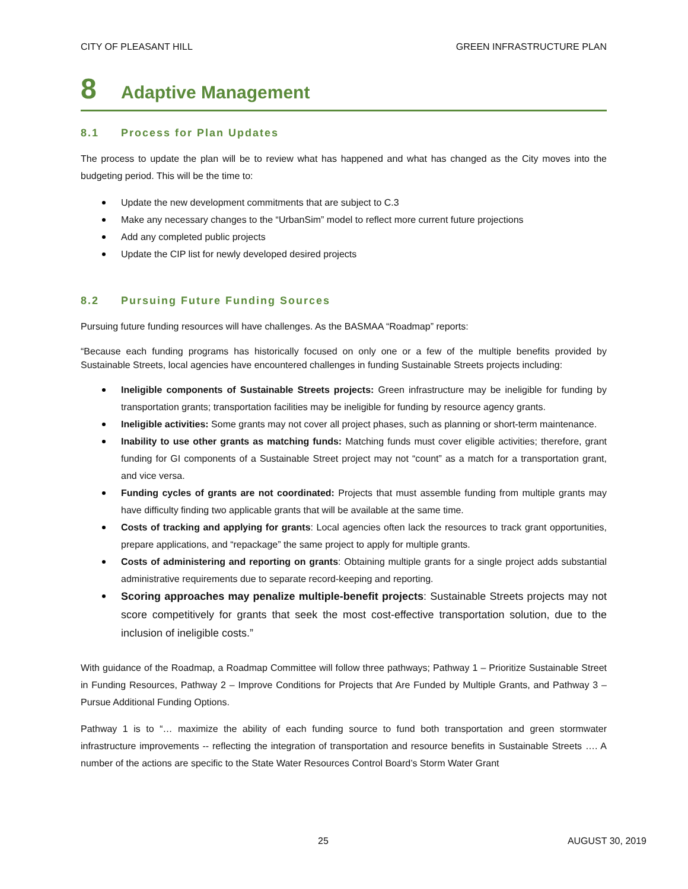CITY OF PLEASANT HILL GREEN INFRASTRUCTURE PLAN
8 Adaptive Management
8.1 Process for Plan Updates
The process to update the plan will be to review what has happened and what has changed as the City moves into the budgeting period. This will be the time to:
Update the new development commitments that are subject to C.3
Make any necessary changes to the “UrbanSim” model to reflect more current future projections
Add any completed public projects
Update the CIP list for newly developed desired projects
8.2 Pursuing Future Funding Sources
Pursuing future funding resources will have challenges. As the BASMAA “Roadmap” reports:
“Because each funding programs has historically focused on only one or a few of the multiple benefits provided by Sustainable Streets, local agencies have encountered challenges in funding Sustainable Streets projects including:
Ineligible components of Sustainable Streets projects: Green infrastructure may be ineligible for funding by transportation grants; transportation facilities may be ineligible for funding by resource agency grants.
Ineligible activities: Some grants may not cover all project phases, such as planning or short-term maintenance.
Inability to use other grants as matching funds: Matching funds must cover eligible activities; therefore, grant funding for GI components of a Sustainable Street project may not “count” as a match for a transportation grant, and vice versa.
Funding cycles of grants are not coordinated: Projects that must assemble funding from multiple grants may have difficulty finding two applicable grants that will be available at the same time.
Costs of tracking and applying for grants: Local agencies often lack the resources to track grant opportunities, prepare applications, and “repackage” the same project to apply for multiple grants.
Costs of administering and reporting on grants: Obtaining multiple grants for a single project adds substantial administrative requirements due to separate record-keeping and reporting.
Scoring approaches may penalize multiple-benefit projects: Sustainable Streets projects may not score competitively for grants that seek the most cost-effective transportation solution, due to the inclusion of ineligible costs.”
With guidance of the Roadmap, a Roadmap Committee will follow three pathways; Pathway 1 – Prioritize Sustainable Street in Funding Resources, Pathway 2 – Improve Conditions for Projects that Are Funded by Multiple Grants, and Pathway 3 – Pursue Additional Funding Options.
Pathway 1 is to “… maximize the ability of each funding source to fund both transportation and green stormwater infrastructure improvements -- reflecting the integration of transportation and resource benefits in Sustainable Streets …. A number of the actions are specific to the State Water Resources Control Board’s Storm Water Grant
25 AUGUST 30, 2019